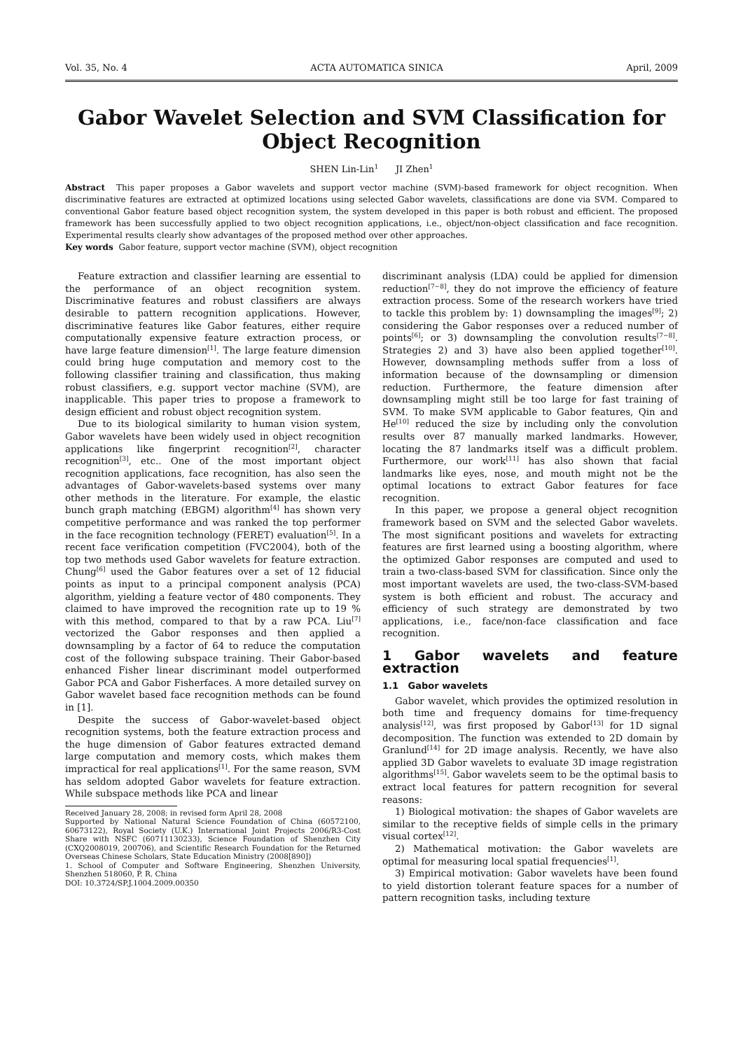Vol. 35, No. 4 ACTA AUTOMATICA SINICA April, 2009
Gabor Wavelet Selection and SVM Classification for Object Recognition
SHEN Lin-Lin<sup>1</sup> JI Zhen<sup>1</sup>
Abstract This paper proposes a Gabor wavelets and support vector machine (SVM)-based framework for object recognition. When discriminative features are extracted at optimized locations using selected Gabor wavelets, classifications are done via SVM. Compared to conventional Gabor feature based object recognition system, the system developed in this paper is both robust and efficient. The proposed framework has been successfully applied to two object recognition applications, i.e., object/non-object classification and face recognition. Experimental results clearly show advantages of the proposed method over other approaches.
Key words Gabor feature, support vector machine (SVM), object recognition
Feature extraction and classifier learning are essential to the performance of an object recognition system. Discriminative features and robust classifiers are always desirable to pattern recognition applications. However, discriminative features like Gabor features, either require computationally expensive feature extraction process, or have large feature dimension<sup>[1]</sup>. The large feature dimension could bring huge computation and memory cost to the following classifier training and classification, thus making robust classifiers, e.g. support vector machine (SVM), are inapplicable. This paper tries to propose a framework to design efficient and robust object recognition system.
Due to its biological similarity to human vision system, Gabor wavelets have been widely used in object recognition applications like fingerprint recognition<sup>[2]</sup>, character recognition<sup>[3]</sup>, etc.. One of the most important object recognition applications, face recognition, has also seen the advantages of Gabor-wavelets-based systems over many other methods in the literature. For example, the elastic bunch graph matching (EBGM) algorithm<sup>[4]</sup> has shown very competitive performance and was ranked the top performer in the face recognition technology (FERET) evaluation<sup>[5]</sup>. In a recent face verification competition (FVC2004), both of the top two methods used Gabor wavelets for feature extraction. Chung<sup>[6]</sup> used the Gabor features over a set of 12 fiducial points as input to a principal component analysis (PCA) algorithm, yielding a feature vector of 480 components. They claimed to have improved the recognition rate up to 19 % with this method, compared to that by a raw PCA. Liu<sup>[7]</sup> vectorized the Gabor responses and then applied a downsampling by a factor of 64 to reduce the computation cost of the following subspace training. Their Gabor-based enhanced Fisher linear discriminant model outperformed Gabor PCA and Gabor Fisherfaces. A more detailed survey on Gabor wavelet based face recognition methods can be found in [1].
Despite the success of Gabor-wavelet-based object recognition systems, both the feature extraction process and the huge dimension of Gabor features extracted demand large computation and memory costs, which makes them impractical for real applications<sup>[1]</sup>. For the same reason, SVM has seldom adopted Gabor wavelets for feature extraction. While subspace methods like PCA and linear
Received January 28, 2008; in revised form April 28, 2008
Supported by National Natural Science Foundation of China (60572100, 60673122), Royal Society (U.K.) International Joint Projects 2006/R3-Cost Share with NSFC (60711130233), Science Foundation of Shenzhen City (CXQ2008019, 200706), and Scientific Research Foundation for the Returned Overseas Chinese Scholars, State Education Ministry (2008[890])
1. School of Computer and Software Engineering, Shenzhen University, Shenzhen 518060, P. R. China
DOI: 10.3724/SP.J.1004.2009.00350
discriminant analysis (LDA) could be applied for dimension reduction<sup>[7−8]</sup>, they do not improve the efficiency of feature extraction process. Some of the research workers have tried to tackle this problem by: 1) downsampling the images<sup>[9]</sup>; 2) considering the Gabor responses over a reduced number of points<sup>[6]</sup>; or 3) downsampling the convolution results<sup>[7−8]</sup>. Strategies 2) and 3) have also been applied together<sup>[10]</sup>. However, downsampling methods suffer from a loss of information because of the downsampling or dimension reduction. Furthermore, the feature dimension after downsampling might still be too large for fast training of SVM. To make SVM applicable to Gabor features, Qin and He<sup>[10]</sup> reduced the size by including only the convolution results over 87 manually marked landmarks. However, locating the 87 landmarks itself was a difficult problem. Furthermore, our work<sup>[11]</sup> has also shown that facial landmarks like eyes, nose, and mouth might not be the optimal locations to extract Gabor features for face recognition.
In this paper, we propose a general object recognition framework based on SVM and the selected Gabor wavelets. The most significant positions and wavelets for extracting features are first learned using a boosting algorithm, where the optimized Gabor responses are computed and used to train a two-class-based SVM for classification. Since only the most important wavelets are used, the two-class-SVM-based system is both efficient and robust. The accuracy and efficiency of such strategy are demonstrated by two applications, i.e., face/non-face classification and face recognition.
1 Gabor wavelets and feature extraction
1.1 Gabor wavelets
Gabor wavelet, which provides the optimized resolution in both time and frequency domains for time-frequency analysis<sup>[12]</sup>, was first proposed by Gabor<sup>[13]</sup> for 1D signal decomposition. The function was extended to 2D domain by Granlund<sup>[14]</sup> for 2D image analysis. Recently, we have also applied 3D Gabor wavelets to evaluate 3D image registration algorithms<sup>[15]</sup>. Gabor wavelets seem to be the optimal basis to extract local features for pattern recognition for several reasons:
1) Biological motivation: the shapes of Gabor wavelets are similar to the receptive fields of simple cells in the primary visual cortex<sup>[12]</sup>.
2) Mathematical motivation: the Gabor wavelets are optimal for measuring local spatial frequencies<sup>[1]</sup>.
3) Empirical motivation: Gabor wavelets have been found to yield distortion tolerant feature spaces for a number of pattern recognition tasks, including texture